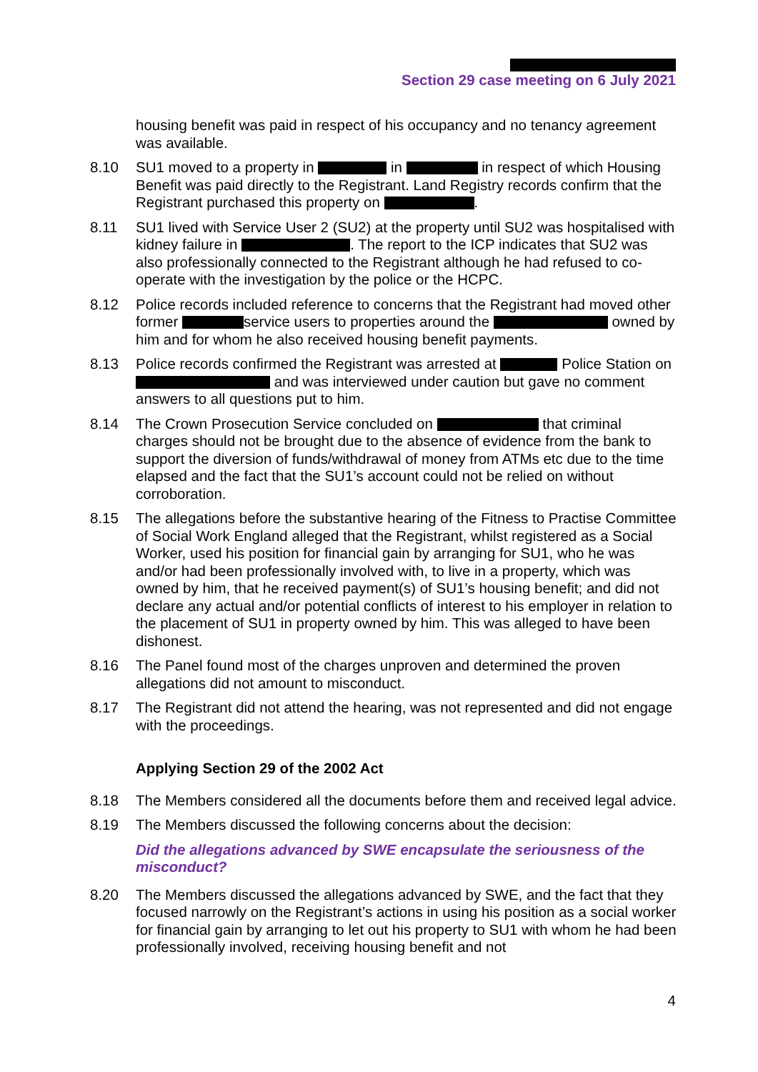Section 29 case meeting on 6 July 2021
housing benefit was paid in respect of his occupancy and no tenancy agreement was available.
8.10 SU1 moved to a property in in in respect of which Housing Benefit was paid directly to the Registrant. Land Registry records confirm that the Registrant purchased this property on .
8.11 SU1 lived with Service User 2 (SU2) at the property until SU2 was hospitalised with kidney failure in . The report to the ICP indicates that SU2 was also professionally connected to the Registrant although he had refused to co-operate with the investigation by the police or the HCPC.
8.12 Police records included reference to concerns that the Registrant had moved other former service users to properties around the owned by him and for whom he also received housing benefit payments.
8.13 Police records confirmed the Registrant was arrested at Police Station on and was interviewed under caution but gave no comment answers to all questions put to him.
8.14 The Crown Prosecution Service concluded on that criminal charges should not be brought due to the absence of evidence from the bank to support the diversion of funds/withdrawal of money from ATMs etc due to the time elapsed and the fact that the SU1’s account could not be relied on without corroboration.
8.15 The allegations before the substantive hearing of the Fitness to Practise Committee of Social Work England alleged that the Registrant, whilst registered as a Social Worker, used his position for financial gain by arranging for SU1, who he was and/or had been professionally involved with, to live in a property, which was owned by him, that he received payment(s) of SU1’s housing benefit; and did not declare any actual and/or potential conflicts of interest to his employer in relation to the placement of SU1 in property owned by him. This was alleged to have been dishonest.
8.16 The Panel found most of the charges unproven and determined the proven allegations did not amount to misconduct.
8.17 The Registrant did not attend the hearing, was not represented and did not engage with the proceedings.
Applying Section 29 of the 2002 Act
8.18 The Members considered all the documents before them and received legal advice.
8.19 The Members discussed the following concerns about the decision:
Did the allegations advanced by SWE encapsulate the seriousness of the misconduct?
8.20 The Members discussed the allegations advanced by SWE, and the fact that they focused narrowly on the Registrant’s actions in using his position as a social worker for financial gain by arranging to let out his property to SU1 with whom he had been professionally involved, receiving housing benefit and not
4